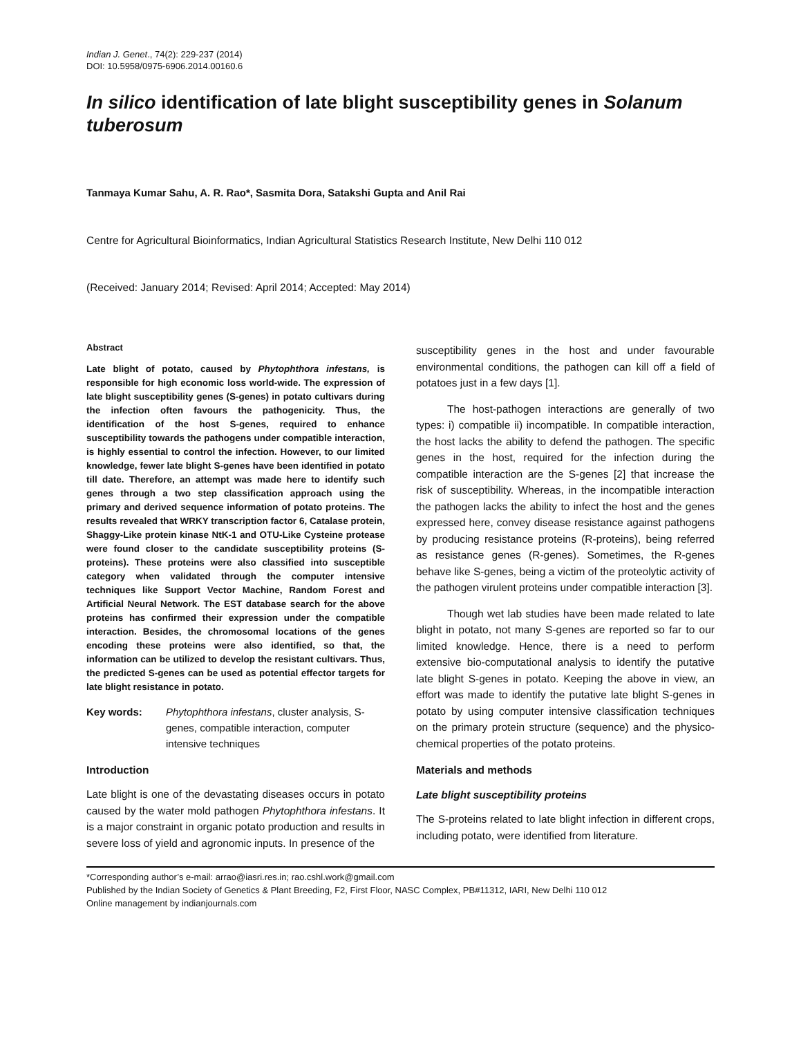Indian J. Genet., 74(2): 229-237 (2014)
DOI: 10.5958/0975-6906.2014.00160.6
In silico identification of late blight susceptibility genes in Solanum tuberosum
Tanmaya Kumar Sahu, A. R. Rao*, Sasmita Dora, Satakshi Gupta and Anil Rai
Centre for Agricultural Bioinformatics, Indian Agricultural Statistics Research Institute, New Delhi 110 012
(Received: January 2014; Revised: April 2014; Accepted: May 2014)
Abstract
Late blight of potato, caused by Phytophthora infestans, is responsible for high economic loss world-wide. The expression of late blight susceptibility genes (S-genes) in potato cultivars during the infection often favours the pathogenicity. Thus, the identification of the host S-genes, required to enhance susceptibility towards the pathogens under compatible interaction, is highly essential to control the infection. However, to our limited knowledge, fewer late blight S-genes have been identified in potato till date. Therefore, an attempt was made here to identify such genes through a two step classification approach using the primary and derived sequence information of potato proteins. The results revealed that WRKY transcription factor 6, Catalase protein, Shaggy-Like protein kinase NtK-1 and OTU-Like Cysteine protease were found closer to the candidate susceptibility proteins (S-proteins). These proteins were also classified into susceptible category when validated through the computer intensive techniques like Support Vector Machine, Random Forest and Artificial Neural Network. The EST database search for the above proteins has confirmed their expression under the compatible interaction. Besides, the chromosomal locations of the genes encoding these proteins were also identified, so that, the information can be utilized to develop the resistant cultivars. Thus, the predicted S-genes can be used as potential effector targets for late blight resistance in potato.
Key words: Phytophthora infestans, cluster analysis, S-genes, compatible interaction, computer intensive techniques
Introduction
Late blight is one of the devastating diseases occurs in potato caused by the water mold pathogen Phytophthora infestans. It is a major constraint in organic potato production and results in severe loss of yield and agronomic inputs. In presence of the
susceptibility genes in the host and under favourable environmental conditions, the pathogen can kill off a field of potatoes just in a few days [1].
The host-pathogen interactions are generally of two types: i) compatible ii) incompatible. In compatible interaction, the host lacks the ability to defend the pathogen. The specific genes in the host, required for the infection during the compatible interaction are the S-genes [2] that increase the risk of susceptibility. Whereas, in the incompatible interaction the pathogen lacks the ability to infect the host and the genes expressed here, convey disease resistance against pathogens by producing resistance proteins (R-proteins), being referred as resistance genes (R-genes). Sometimes, the R-genes behave like S-genes, being a victim of the proteolytic activity of the pathogen virulent proteins under compatible interaction [3].
Though wet lab studies have been made related to late blight in potato, not many S-genes are reported so far to our limited knowledge. Hence, there is a need to perform extensive bio-computational analysis to identify the putative late blight S-genes in potato. Keeping the above in view, an effort was made to identify the putative late blight S-genes in potato by using computer intensive classification techniques on the primary protein structure (sequence) and the physico-chemical properties of the potato proteins.
Materials and methods
Late blight susceptibility proteins
The S-proteins related to late blight infection in different crops, including potato, were identified from literature.
*Corresponding author’s e-mail: arrao@iasri.res.in; rao.cshl.work@gmail.com
Published by the Indian Society of Genetics & Plant Breeding, F2, First Floor, NASC Complex, PB#11312, IARI, New Delhi 110 012
Online management by indianjournals.com